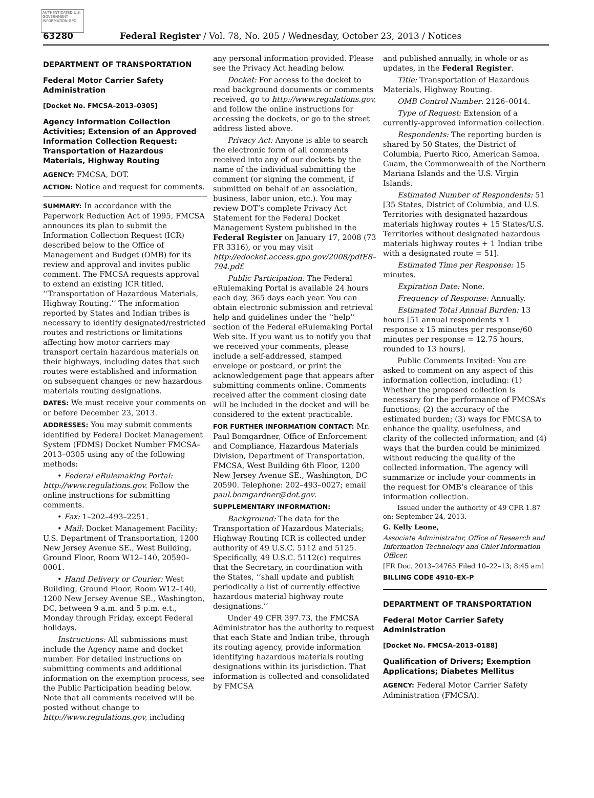AUTHENTICATED U.S. GOVERNMENT INFORMATION GPO
63280 Federal Register / Vol. 78, No. 205 / Wednesday, October 23, 2013 / Notices
DEPARTMENT OF TRANSPORTATION
Federal Motor Carrier Safety Administration
[Docket No. FMCSA–2013–0305]
Agency Information Collection Activities; Extension of an Approved Information Collection Request: Transportation of Hazardous Materials, Highway Routing
AGENCY: FMCSA, DOT.
ACTION: Notice and request for comments.
SUMMARY: In accordance with the Paperwork Reduction Act of 1995, FMCSA announces its plan to submit the Information Collection Request (ICR) described below to the Office of Management and Budget (OMB) for its review and approval and invites public comment. The FMCSA requests approval to extend an existing ICR titled, ‘‘Transportation of Hazardous Materials, Highway Routing.’’ The information reported by States and Indian tribes is necessary to identify designated/restricted routes and restrictions or limitations affecting how motor carriers may transport certain hazardous materials on their highways, including dates that such routes were established and information on subsequent changes or new hazardous materials routing designations.
DATES: We must receive your comments on or before December 23, 2013.
ADDRESSES: You may submit comments identified by Federal Docket Management System (FDMS) Docket Number FMCSA–2013–0305 using any of the following methods:
• Federal eRulemaking Portal: http://www.regulations.gov. Follow the online instructions for submitting comments.
• Fax: 1–202–493–2251.
• Mail: Docket Management Facility; U.S. Department of Transportation, 1200 New Jersey Avenue SE., West Building, Ground Floor, Room W12–140, 20590–0001.
• Hand Delivery or Courier: West Building, Ground Floor, Room W12–140, 1200 New Jersey Avenue SE., Washington, DC, between 9 a.m. and 5 p.m. e.t., Monday through Friday, except Federal holidays.
Instructions: All submissions must include the Agency name and docket number. For detailed instructions on submitting comments and additional information on the exemption process, see the Public Participation heading below. Note that all comments received will be posted without change to http://www.regulations.gov, including
any personal information provided. Please see the Privacy Act heading below.
Docket: For access to the docket to read background documents or comments received, go to http://www.regulations.gov, and follow the online instructions for accessing the dockets, or go to the street address listed above.
Privacy Act: Anyone is able to search the electronic form of all comments received into any of our dockets by the name of the individual submitting the comment (or signing the comment, if submitted on behalf of an association, business, labor union, etc.). You may review DOT’s complete Privacy Act Statement for the Federal Docket Management System published in the Federal Register on January 17, 2008 (73 FR 3316), or you may visit http://edocket.access.gpo.gov/2008/pdfE8–794.pdf.
Public Participation: The Federal eRulemaking Portal is available 24 hours each day, 365 days each year. You can obtain electronic submission and retrieval help and guidelines under the ‘‘help’’ section of the Federal eRulemaking Portal Web site. If you want us to notify you that we received your comments, please include a self-addressed, stamped envelope or postcard, or print the acknowledgement page that appears after submitting comments online. Comments received after the comment closing date will be included in the docket and will be considered to the extent practicable.
FOR FURTHER INFORMATION CONTACT: Mr. Paul Bomgardner, Office of Enforcement and Compliance, Hazardous Materials Division, Department of Transportation, FMCSA, West Building 6th Floor, 1200 New Jersey Avenue SE., Washington, DC 20590. Telephone: 202–493–0027; email paul.bomgardner@dot.gov.
SUPPLEMENTARY INFORMATION:
Background: The data for the Transportation of Hazardous Materials; Highway Routing ICR is collected under authority of 49 U.S.C. 5112 and 5125. Specifically, 49 U.S.C. 5112(c) requires that the Secretary, in coordination with the States, ‘‘shall update and publish periodically a list of currently effective hazardous material highway route designations.’’
Under 49 CFR 397.73, the FMCSA Administrator has the authority to request that each State and Indian tribe, through its routing agency, provide information identifying hazardous materials routing designations within its jurisdiction. That information is collected and consolidated by FMCSA
and published annually, in whole or as updates, in the Federal Register.
Title: Transportation of Hazardous Materials, Highway Routing.
OMB Control Number: 2126–0014.
Type of Request: Extension of a currently-approved information collection.
Respondents: The reporting burden is shared by 50 States, the District of Columbia, Puerto Rico, American Samoa, Guam, the Commonwealth of the Northern Mariana Islands and the U.S. Virgin Islands.
Estimated Number of Respondents: 51 [35 States, District of Columbia, and U.S. Territories with designated hazardous materials highway routes + 15 States/U.S. Territories without designated hazardous materials highway routes + 1 Indian tribe with a designated route = 51].
Estimated Time per Response: 15 minutes.
Expiration Date: None.
Frequency of Response: Annually.
Estimated Total Annual Burden: 13 hours [51 annual respondents x 1 response x 15 minutes per response/60 minutes per response = 12.75 hours, rounded to 13 hours].
Public Comments Invited: You are asked to comment on any aspect of this information collection, including: (1) Whether the proposed collection is necessary for the performance of FMCSA’s functions; (2) the accuracy of the estimated burden; (3) ways for FMCSA to enhance the quality, usefulness, and clarity of the collected information; and (4) ways that the burden could be minimized without reducing the quality of the collected information. The agency will summarize or include your comments in the request for OMB’s clearance of this information collection.
Issued under the authority of 49 CFR 1.87 on: September 24, 2013.
G. Kelly Leone,
Associate Administrator, Office of Research and Information Technology and Chief Information Officer.
[FR Doc. 2013–24765 Filed 10–22–13; 8:45 am]
BILLING CODE 4910–EX–P
DEPARTMENT OF TRANSPORTATION
Federal Motor Carrier Safety Administration
[Docket No. FMCSA–2013–0188]
Qualification of Drivers; Exemption Applications; Diabetes Mellitus
AGENCY: Federal Motor Carrier Safety Administration (FMCSA).